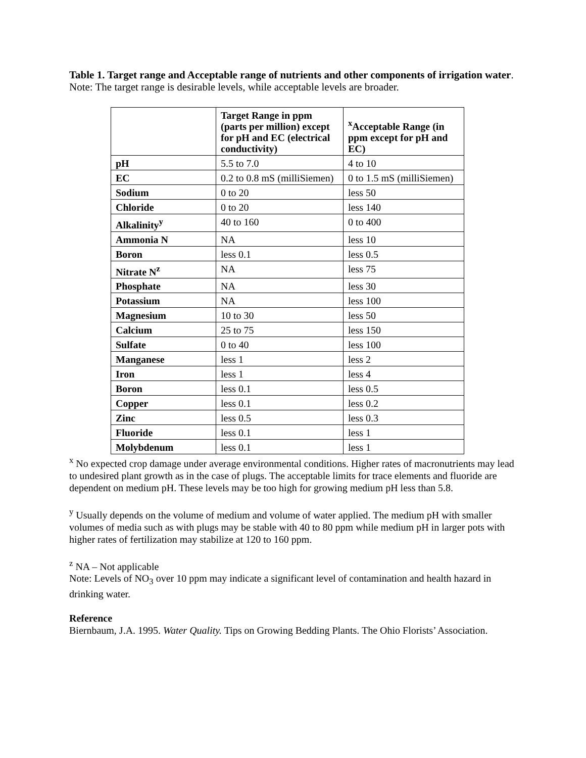Table 1. Target range and Acceptable range of nutrients and other components of irrigation water. Note: The target range is desirable levels, while acceptable levels are broader.
| | Target Range in ppm (parts per million) except for pH and EC (electrical conductivity) | <sup>x</sup> Acceptable Range (in ppm except for pH and EC) |
| --- | --- | --- |
| pH | 5.5 to 7.0 | 4 to 10 |
| EC | 0.2 to 0.8 mS (milliSiemen) | 0 to 1.5 mS (milliSiemen) |
| Sodium | 0 to 20 | less 50 |
| Chloride | 0 to 20 | less 140 |
| Alkalinity<sup>y</sup> | 40 to 160 | 0 to 400 |
| Ammonia N | NA | less 10 |
| Boron | less 0.1 | less 0.5 |
| Nitrate N<sup>z</sup> | NA | less 75 |
| Phosphate | NA | less 30 |
| Potassium | NA | less 100 |
| Magnesium | 10 to 30 | less 50 |
| Calcium | 25 to 75 | less 150 |
| Sulfate | 0 to 40 | less 100 |
| Manganese | less 1 | less 2 |
| Iron | less 1 | less 4 |
| Boron | less 0.1 | less 0.5 |
| Copper | less 0.1 | less 0.2 |
| Zinc | less 0.5 | less 0.3 |
| Fluoride | less 0.1 | less 1 |
| Molybdenum | less 0.1 | less 1 |
<sup>x</sup> No expected crop damage under average environmental conditions. Higher rates of macronutrients may lead to undesired plant growth as in the case of plugs. The acceptable limits for trace elements and fluoride are dependent on medium pH. These levels may be too high for growing medium pH less than 5.8.
<sup>y</sup> Usually depends on the volume of medium and volume of water applied. The medium pH with smaller volumes of media such as with plugs may be stable with 40 to 80 ppm while medium pH in larger pots with higher rates of fertilization may stabilize at 120 to 160 ppm.
<sup>z</sup> NA – Not applicable
Note: Levels of NO<sub>3</sub> over 10 ppm may indicate a significant level of contamination and health hazard in drinking water.
Reference
Biernbaum, J.A. 1995. Water Quality. Tips on Growing Bedding Plants. The Ohio Florists’ Association.